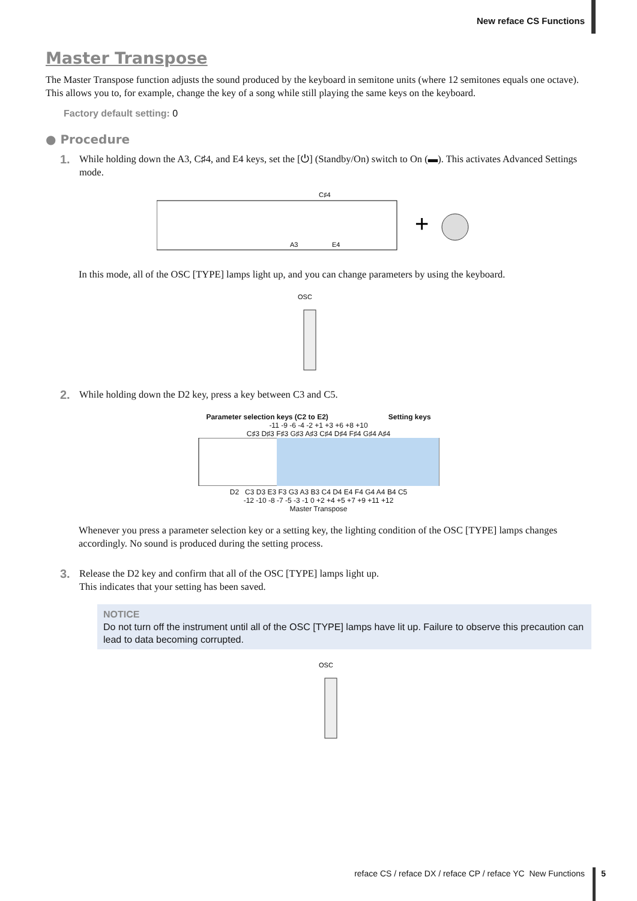New reface CS Functions
Master Transpose
The Master Transpose function adjusts the sound produced by the keyboard in semitone units (where 12 semitones equals one octave).
This allows you to, for example, change the key of a song while still playing the same keys on the keyboard.
Factory default setting: 0
● Procedure
1.
While holding down the A3, C♯4, and E4 keys, set the [⏻] (Standby/On) switch to On (▬). This activates Advanced Settings mode.
C♯4
A3
E4
+
In this mode, all of the OSC [TYPE] lamps light up, and you can change parameters by using the keyboard.
OSC
2.
While holding down the D2 key, press a key between C3 and C5.
Parameter selection keys (C2 to E2) Setting keys
-11 -9 -6 -4 -2 +1 +3 +6 +8 +10
C♯3 D♯3 F♯3 G♯3 A♯3 C♯4 D♯4 F♯4 G♯4 A♯4
D2 C3 D3 E3 F3 G3 A3 B3 C4 D4 E4 F4 G4 A4 B4 C5
-12 -10 -8 -7 -5 -3 -1 0 +2 +4 +5 +7 +9 +11 +12
Master Transpose
Whenever you press a parameter selection key or a setting key, the lighting condition of the OSC [TYPE] lamps changes accordingly. No sound is produced during the setting process.
3.
Release the D2 key and confirm that all of the OSC [TYPE] lamps light up.
This indicates that your setting has been saved.
NOTICE
Do not turn off the instrument until all of the OSC [TYPE] lamps have lit up. Failure to observe this precaution can lead to data becoming corrupted.
OSC
reface CS / reface DX / reface CP / reface YC New Functions
5